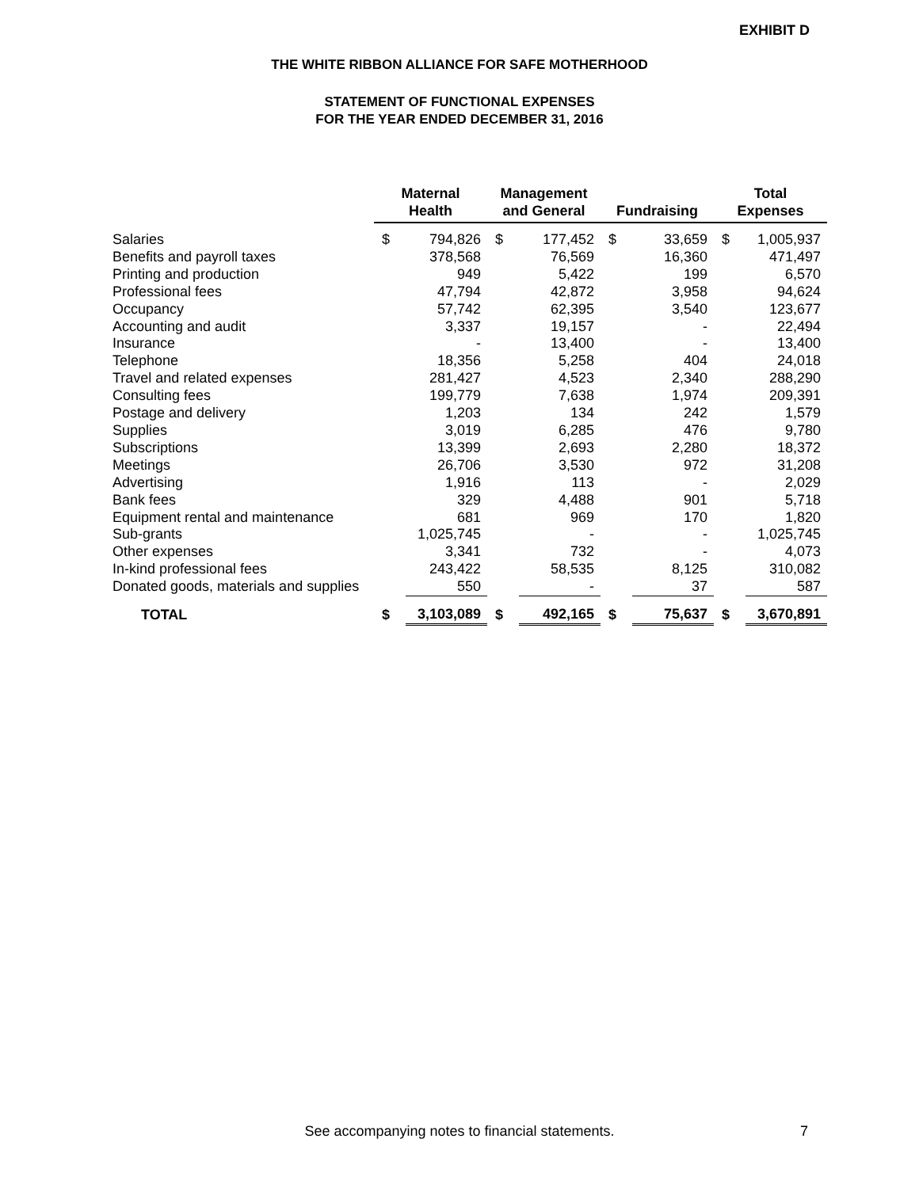EXHIBIT D
THE WHITE RIBBON ALLIANCE FOR SAFE MOTHERHOOD
STATEMENT OF FUNCTIONAL EXPENSES
FOR THE YEAR ENDED DECEMBER 31, 2016
| | Maternal Health | | Management and General | | Fundraising | | Total Expenses | |
| --- | --- | --- | --- | --- | --- | --- | --- | --- |
| Salaries | $ | 794,826 | $ | 177,452 | $ | 33,659 | $ | 1,005,937 |
| Benefits and payroll taxes | | 378,568 | | 76,569 | | 16,360 | | 471,497 |
| Printing and production | | 949 | | 5,422 | | 199 | | 6,570 |
| Professional fees | | 47,794 | | 42,872 | | 3,958 | | 94,624 |
| Occupancy | | 57,742 | | 62,395 | | 3,540 | | 123,677 |
| Accounting and audit | | 3,337 | | 19,157 | | - | | 22,494 |
| Insurance | | - | | 13,400 | | - | | 13,400 |
| Telephone | | 18,356 | | 5,258 | | 404 | | 24,018 |
| Travel and related expenses | | 281,427 | | 4,523 | | 2,340 | | 288,290 |
| Consulting fees | | 199,779 | | 7,638 | | 1,974 | | 209,391 |
| Postage and delivery | | 1,203 | | 134 | | 242 | | 1,579 |
| Supplies | | 3,019 | | 6,285 | | 476 | | 9,780 |
| Subscriptions | | 13,399 | | 2,693 | | 2,280 | | 18,372 |
| Meetings | | 26,706 | | 3,530 | | 972 | | 31,208 |
| Advertising | | 1,916 | | 113 | | - | | 2,029 |
| Bank fees | | 329 | | 4,488 | | 901 | | 5,718 |
| Equipment rental and maintenance | | 681 | | 969 | | 170 | | 1,820 |
| Sub-grants | | 1,025,745 | | - | | - | | 1,025,745 |
| Other expenses | | 3,341 | | 732 | | - | | 4,073 |
| In-kind professional fees | | 243,422 | | 58,535 | | 8,125 | | 310,082 |
| Donated goods, materials and supplies | | 550 | | - | | 37 | | 587 |
| TOTAL | $ | 3,103,089 | $ | 492,165 | $ | 75,637 | $ | 3,670,891 |
See accompanying notes to financial statements. 7